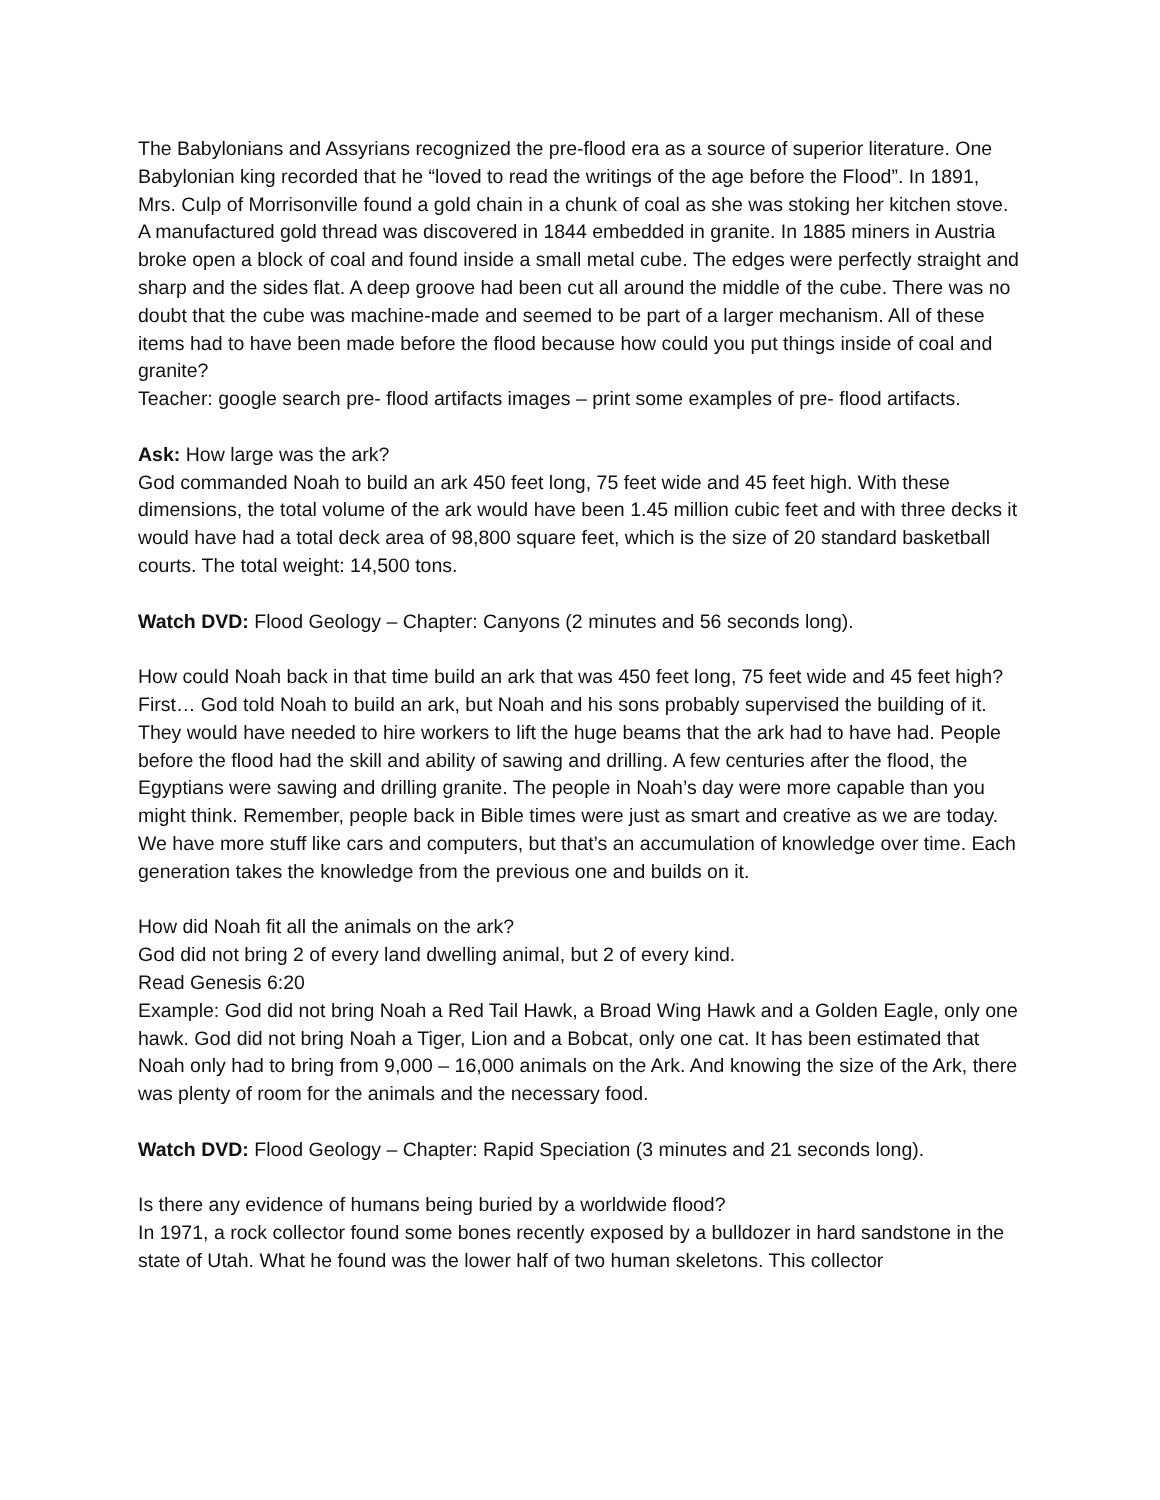The Babylonians and Assyrians recognized the pre-flood era as a source of superior literature. One Babylonian king recorded that he “loved to read the writings of the age before the Flood”. In 1891, Mrs. Culp of Morrisonville found a gold chain in a chunk of coal as she was stoking her kitchen stove. A manufactured gold thread was discovered in 1844 embedded in granite. In 1885 miners in Austria broke open a block of coal and found inside a small metal cube. The edges were perfectly straight and sharp and the sides flat. A deep groove had been cut all around the middle of the cube. There was no doubt that the cube was machine-made and seemed to be part of a larger mechanism. All of these items had to have been made before the flood because how could you put things inside of coal and granite?
Teacher: google search pre- flood artifacts images – print some examples of pre- flood artifacts.
Ask: How large was the ark?
God commanded Noah to build an ark 450 feet long, 75 feet wide and 45 feet high. With these dimensions, the total volume of the ark would have been 1.45 million cubic feet and with three decks it would have had a total deck area of 98,800 square feet, which is the size of 20 standard basketball courts. The total weight: 14,500 tons.
Watch DVD: Flood Geology – Chapter: Canyons (2 minutes and 56 seconds long).
How could Noah back in that time build an ark that was 450 feet long, 75 feet wide and 45 feet high?
First… God told Noah to build an ark, but Noah and his sons probably supervised the building of it. They would have needed to hire workers to lift the huge beams that the ark had to have had. People before the flood had the skill and ability of sawing and drilling. A few centuries after the flood, the Egyptians were sawing and drilling granite. The people in Noah’s day were more capable than you might think. Remember, people back in Bible times were just as smart and creative as we are today. We have more stuff like cars and computers, but that’s an accumulation of knowledge over time. Each generation takes the knowledge from the previous one and builds on it.
How did Noah fit all the animals on the ark?
God did not bring 2 of every land dwelling animal, but 2 of every kind.
Read Genesis 6:20
Example: God did not bring Noah a Red Tail Hawk, a Broad Wing Hawk and a Golden Eagle, only one hawk. God did not bring Noah a Tiger, Lion and a Bobcat, only one cat. It has been estimated that Noah only had to bring from 9,000 – 16,000 animals on the Ark. And knowing the size of the Ark, there was plenty of room for the animals and the necessary food.
Watch DVD: Flood Geology – Chapter: Rapid Speciation (3 minutes and 21 seconds long).
Is there any evidence of humans being buried by a worldwide flood?
In 1971, a rock collector found some bones recently exposed by a bulldozer in hard sandstone in the state of Utah. What he found was the lower half of two human skeletons. This collector